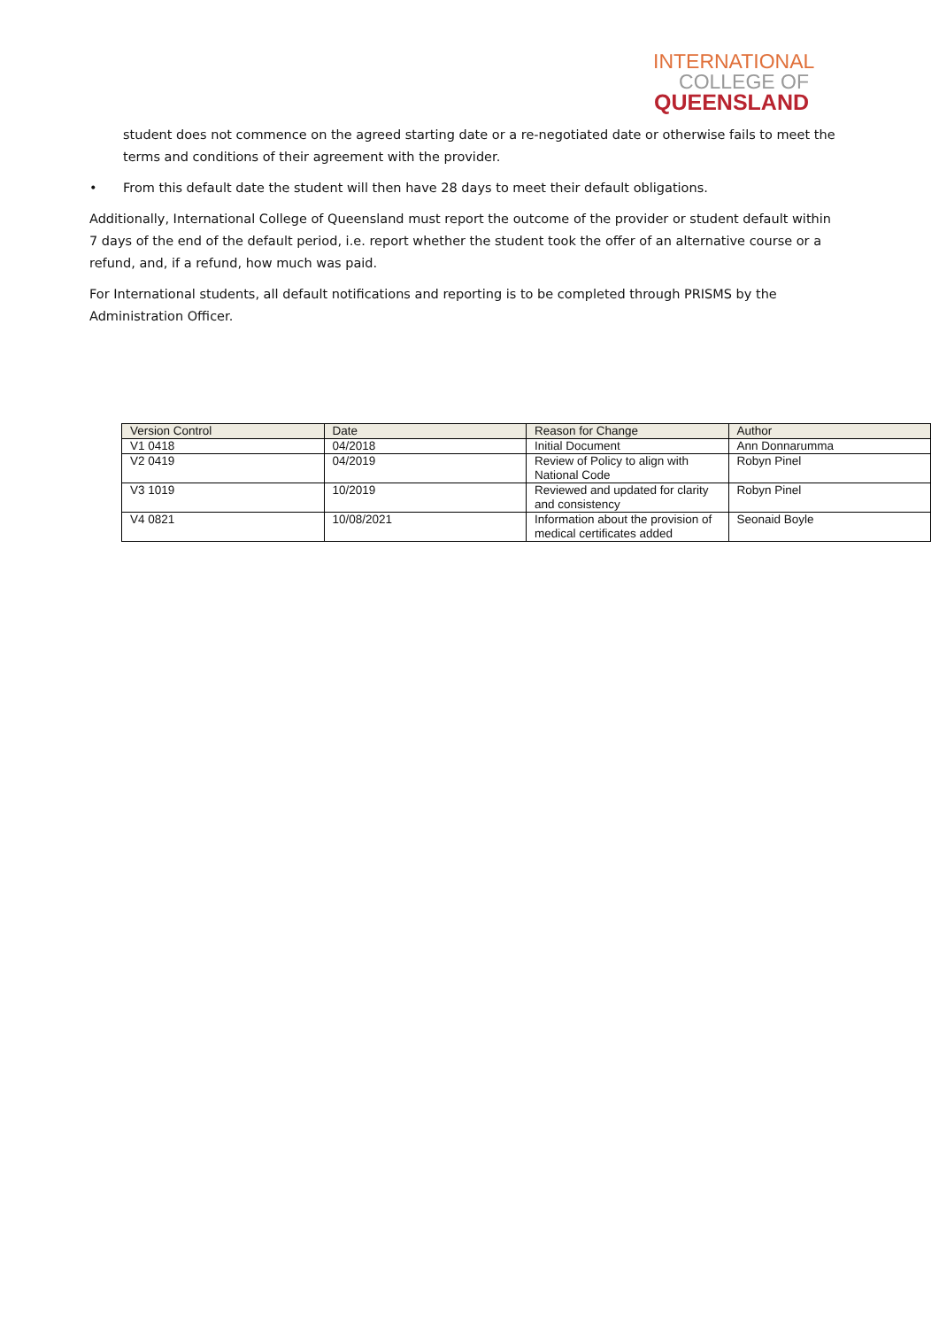INTERNATIONAL
COLLEGE OF
QUEENSLAND
student does not commence on the agreed starting date or a re-negotiated date or otherwise fails to meet the terms and conditions of their agreement with the provider.
• From this default date the student will then have 28 days to meet their default obligations.
Additionally, International College of Queensland must report the outcome of the provider or student default within 7 days of the end of the default period, i.e. report whether the student took the offer of an alternative course or a refund, and, if a refund, how much was paid.
For International students, all default notifications and reporting is to be completed through PRISMS by the Administration Officer.
| Version Control | Date | Reason for Change | Author |
| --- | --- | --- | --- |
| V1 0418 | 04/2018 | Initial Document | Ann Donnarumma |
| V2 0419 | 04/2019 | Review of Policy to align with National Code | Robyn Pinel |
| V3 1019 | 10/2019 | Reviewed and updated for clarity and consistency | Robyn Pinel |
| V4 0821 | 10/08/2021 | Information about the provision of medical certificates added | Seonaid Boyle |